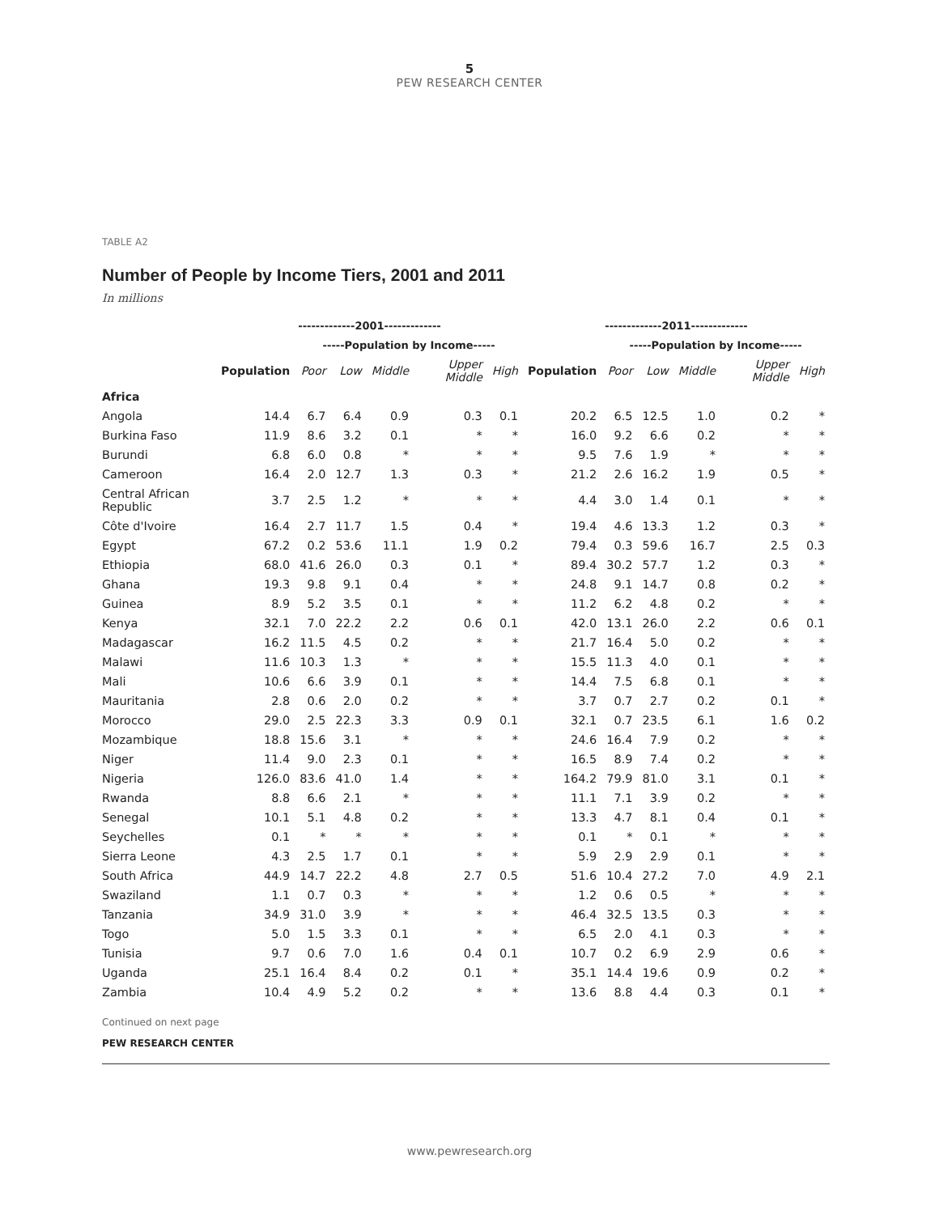5
PEW RESEARCH CENTER
TABLE A2
Number of People by Income Tiers, 2001 and 2011
In millions
| | -------------2001------------- | | | | | | -------------2011------------- | | | | | |
| --- | --- | --- | --- | --- | --- | --- | --- | --- | --- | --- | --- | --- |
| | | -----Population by Income----- | | | | | | -----Population by Income----- | | | | |
| | Population | Poor | Low | Middle | Upper Middle | High | Population | Poor | Low | Middle | Upper Middle | High |
| Africa | | | | | | | | | | | | |
| Angola | 14.4 | 6.7 | 6.4 | 0.9 | 0.3 | 0.1 | 20.2 | 6.5 | 12.5 | 1.0 | 0.2 | * |
| Burkina Faso | 11.9 | 8.6 | 3.2 | 0.1 | * | * | 16.0 | 9.2 | 6.6 | 0.2 | * | * |
| Burundi | 6.8 | 6.0 | 0.8 | * | * | * | 9.5 | 7.6 | 1.9 | * | * | * |
| Cameroon | 16.4 | 2.0 | 12.7 | 1.3 | 0.3 | * | 21.2 | 2.6 | 16.2 | 1.9 | 0.5 | * |
| Central African Republic | 3.7 | 2.5 | 1.2 | * | * | * | 4.4 | 3.0 | 1.4 | 0.1 | * | * |
| Côte d'Ivoire | 16.4 | 2.7 | 11.7 | 1.5 | 0.4 | * | 19.4 | 4.6 | 13.3 | 1.2 | 0.3 | * |
| Egypt | 67.2 | 0.2 | 53.6 | 11.1 | 1.9 | 0.2 | 79.4 | 0.3 | 59.6 | 16.7 | 2.5 | 0.3 |
| Ethiopia | 68.0 | 41.6 | 26.0 | 0.3 | 0.1 | * | 89.4 | 30.2 | 57.7 | 1.2 | 0.3 | * |
| Ghana | 19.3 | 9.8 | 9.1 | 0.4 | * | * | 24.8 | 9.1 | 14.7 | 0.8 | 0.2 | * |
| Guinea | 8.9 | 5.2 | 3.5 | 0.1 | * | * | 11.2 | 6.2 | 4.8 | 0.2 | * | * |
| Kenya | 32.1 | 7.0 | 22.2 | 2.2 | 0.6 | 0.1 | 42.0 | 13.1 | 26.0 | 2.2 | 0.6 | 0.1 |
| Madagascar | 16.2 | 11.5 | 4.5 | 0.2 | * | * | 21.7 | 16.4 | 5.0 | 0.2 | * | * |
| Malawi | 11.6 | 10.3 | 1.3 | * | * | * | 15.5 | 11.3 | 4.0 | 0.1 | * | * |
| Mali | 10.6 | 6.6 | 3.9 | 0.1 | * | * | 14.4 | 7.5 | 6.8 | 0.1 | * | * |
| Mauritania | 2.8 | 0.6 | 2.0 | 0.2 | * | * | 3.7 | 0.7 | 2.7 | 0.2 | 0.1 | * |
| Morocco | 29.0 | 2.5 | 22.3 | 3.3 | 0.9 | 0.1 | 32.1 | 0.7 | 23.5 | 6.1 | 1.6 | 0.2 |
| Mozambique | 18.8 | 15.6 | 3.1 | * | * | * | 24.6 | 16.4 | 7.9 | 0.2 | * | * |
| Niger | 11.4 | 9.0 | 2.3 | 0.1 | * | * | 16.5 | 8.9 | 7.4 | 0.2 | * | * |
| Nigeria | 126.0 | 83.6 | 41.0 | 1.4 | * | * | 164.2 | 79.9 | 81.0 | 3.1 | 0.1 | * |
| Rwanda | 8.8 | 6.6 | 2.1 | * | * | * | 11.1 | 7.1 | 3.9 | 0.2 | * | * |
| Senegal | 10.1 | 5.1 | 4.8 | 0.2 | * | * | 13.3 | 4.7 | 8.1 | 0.4 | 0.1 | * |
| Seychelles | 0.1 | * | * | * | * | * | 0.1 | * | 0.1 | * | * | * |
| Sierra Leone | 4.3 | 2.5 | 1.7 | 0.1 | * | * | 5.9 | 2.9 | 2.9 | 0.1 | * | * |
| South Africa | 44.9 | 14.7 | 22.2 | 4.8 | 2.7 | 0.5 | 51.6 | 10.4 | 27.2 | 7.0 | 4.9 | 2.1 |
| Swaziland | 1.1 | 0.7 | 0.3 | * | * | * | 1.2 | 0.6 | 0.5 | * | * | * |
| Tanzania | 34.9 | 31.0 | 3.9 | * | * | * | 46.4 | 32.5 | 13.5 | 0.3 | * | * |
| Togo | 5.0 | 1.5 | 3.3 | 0.1 | * | * | 6.5 | 2.0 | 4.1 | 0.3 | * | * |
| Tunisia | 9.7 | 0.6 | 7.0 | 1.6 | 0.4 | 0.1 | 10.7 | 0.2 | 6.9 | 2.9 | 0.6 | * |
| Uganda | 25.1 | 16.4 | 8.4 | 0.2 | 0.1 | * | 35.1 | 14.4 | 19.6 | 0.9 | 0.2 | * |
| Zambia | 10.4 | 4.9 | 5.2 | 0.2 | * | * | 13.6 | 8.8 | 4.4 | 0.3 | 0.1 | * |
Continued on next page
PEW RESEARCH CENTER
www.pewresearch.org